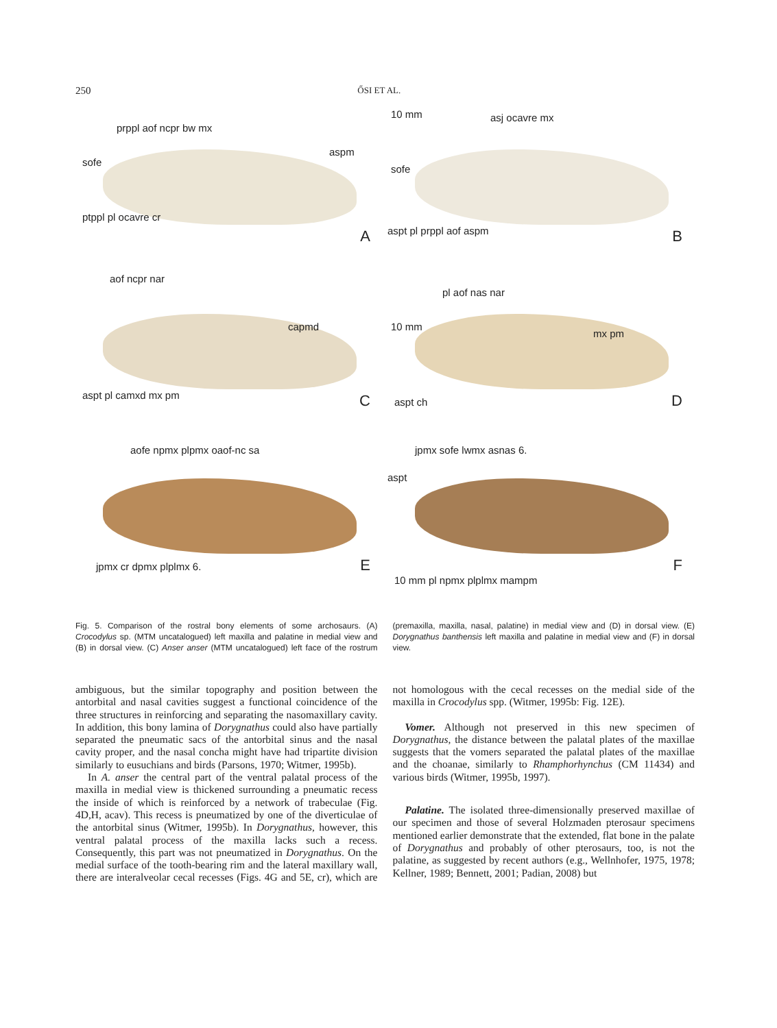250 ŐSI ET AL.
prppl aof ncpr bw mx
sofe
aspm
ptppl pl ocavre cr
A
10 mm asj ocavre mx
sofe
aspt pl prppl aof aspm B
aof ncpr nar
capmd
aspt pl camxd mx pm C
10 mm
pl aof nas nar
mx pm
aspt ch D
aofe npmx plpmx oaof-nc sa
jpmx cr dpmx plplmx 6. E
jpmx sofe lwmx asnas 6.
aspt
10 mm pl npmx plplmx mampm
F
Fig. 5. Comparison of the rostral bony elements of some archosaurs. (A) Crocodylus sp. (MTM uncatalogued) left maxilla and palatine in medial view and (B) in dorsal view. (C) Anser anser (MTM uncatalogued) left face of the rostrum (premaxilla, maxilla, nasal, palatine) in medial view and (D) in dorsal view. (E) Dorygnathus banthensis left maxilla and palatine in medial view and (F) in dorsal view.
ambiguous, but the similar topography and position between the antorbital and nasal cavities suggest a functional coincidence of the three structures in reinforcing and separating the nasomaxillary cavity. In addition, this bony lamina of Dorygnathus could also have partially separated the pneumatic sacs of the antorbital sinus and the nasal cavity proper, and the nasal concha might have had tripartite division similarly to eusuchians and birds (Parsons, 1970; Witmer, 1995b).
In A. anser the central part of the ventral palatal process of the maxilla in medial view is thickened surrounding a pneumatic recess the inside of which is reinforced by a network of trabeculae (Fig. 4D,H, acav). This recess is pneumatized by one of the diverticulae of the antorbital sinus (Witmer, 1995b). In Dorygnathus, however, this ventral palatal process of the maxilla lacks such a recess. Consequently, this part was not pneumatized in Dorygnathus. On the medial surface of the tooth-bearing rim and the lateral maxillary wall, there are interalveolar cecal recesses (Figs. 4G and 5E, cr), which are not homologous with the cecal recesses on the medial side of the maxilla in Crocodylus spp. (Witmer, 1995b: Fig. 12E).
Vomer. Although not preserved in this new specimen of Dorygnathus, the distance between the palatal plates of the maxillae suggests that the vomers separated the palatal plates of the maxillae and the choanae, similarly to Rhamphorhynchus (CM 11434) and various birds (Witmer, 1995b, 1997).
Palatine. The isolated three-dimensionally preserved maxillae of our specimen and those of several Holzmaden pterosaur specimens mentioned earlier demonstrate that the extended, flat bone in the palate of Dorygnathus and probably of other pterosaurs, too, is not the palatine, as suggested by recent authors (e.g., Wellnhofer, 1975, 1978; Kellner, 1989; Bennett, 2001; Padian, 2008) but